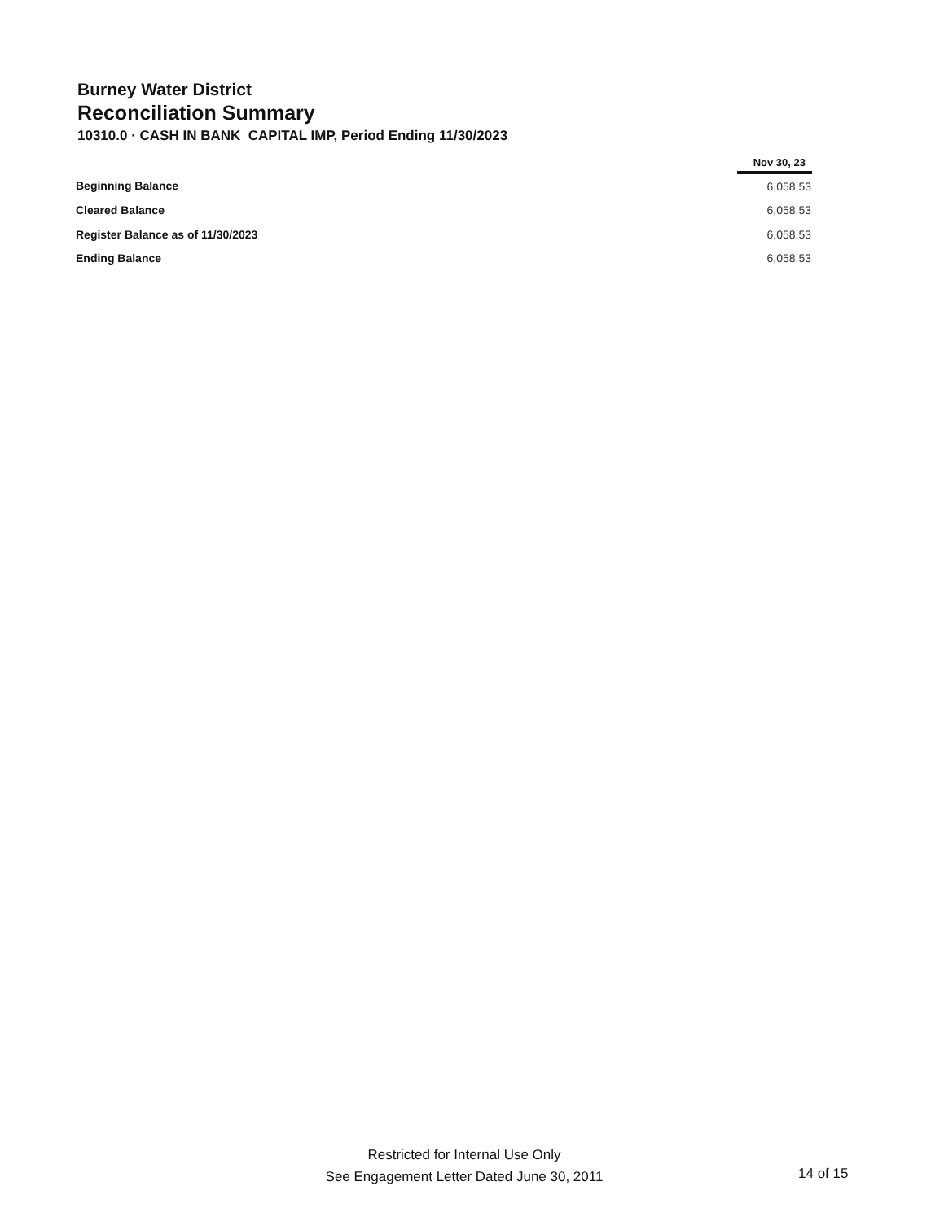Burney Water District
Reconciliation Summary
10310.0 · CASH IN BANK CAPITAL IMP, Period Ending 11/30/2023
| | Nov 30, 23 |
| --- | --- |
| Beginning Balance | 6,058.53 |
| Cleared Balance | 6,058.53 |
| Register Balance as of 11/30/2023 | 6,058.53 |
| Ending Balance | 6,058.53 |
Restricted for Internal Use Only
See Engagement Letter Dated June 30, 2011
14 of 15